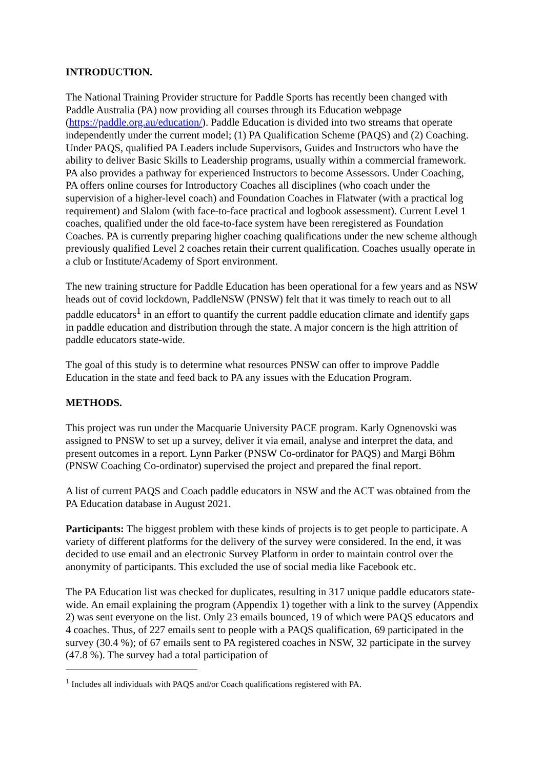INTRODUCTION.
The National Training Provider structure for Paddle Sports has recently been changed with Paddle Australia (PA) now providing all courses through its Education webpage (https://paddle.org.au/education/). Paddle Education is divided into two streams that operate independently under the current model; (1) PA Qualification Scheme (PAQS) and (2) Coaching. Under PAQS, qualified PA Leaders include Supervisors, Guides and Instructors who have the ability to deliver Basic Skills to Leadership programs, usually within a commercial framework. PA also provides a pathway for experienced Instructors to become Assessors. Under Coaching, PA offers online courses for Introductory Coaches all disciplines (who coach under the supervision of a higher-level coach) and Foundation Coaches in Flatwater (with a practical log requirement) and Slalom (with face-to-face practical and logbook assessment). Current Level 1 coaches, qualified under the old face-to-face system have been reregistered as Foundation Coaches. PA is currently preparing higher coaching qualifications under the new scheme although previously qualified Level 2 coaches retain their current qualification. Coaches usually operate in a club or Institute/Academy of Sport environment.
The new training structure for Paddle Education has been operational for a few years and as NSW heads out of covid lockdown, PaddleNSW (PNSW) felt that it was timely to reach out to all paddle educators<sup>1</sup> in an effort to quantify the current paddle education climate and identify gaps in paddle education and distribution through the state. A major concern is the high attrition of paddle educators state-wide.
The goal of this study is to determine what resources PNSW can offer to improve Paddle Education in the state and feed back to PA any issues with the Education Program.
METHODS.
This project was run under the Macquarie University PACE program. Karly Ognenovski was assigned to PNSW to set up a survey, deliver it via email, analyse and interpret the data, and present outcomes in a report. Lynn Parker (PNSW Co-ordinator for PAQS) and Margi Böhm (PNSW Coaching Co-ordinator) supervised the project and prepared the final report.
A list of current PAQS and Coach paddle educators in NSW and the ACT was obtained from the PA Education database in August 2021.
Participants: The biggest problem with these kinds of projects is to get people to participate. A variety of different platforms for the delivery of the survey were considered. In the end, it was decided to use email and an electronic Survey Platform in order to maintain control over the anonymity of participants. This excluded the use of social media like Facebook etc.
The PA Education list was checked for duplicates, resulting in 317 unique paddle educators state-wide. An email explaining the program (Appendix 1) together with a link to the survey (Appendix 2) was sent everyone on the list. Only 23 emails bounced, 19 of which were PAQS educators and 4 coaches. Thus, of 227 emails sent to people with a PAQS qualification, 69 participated in the survey (30.4 %); of 67 emails sent to PA registered coaches in NSW, 32 participate in the survey (47.8 %). The survey had a total participation of
<sup>1</sup> Includes all individuals with PAQS and/or Coach qualifications registered with PA.